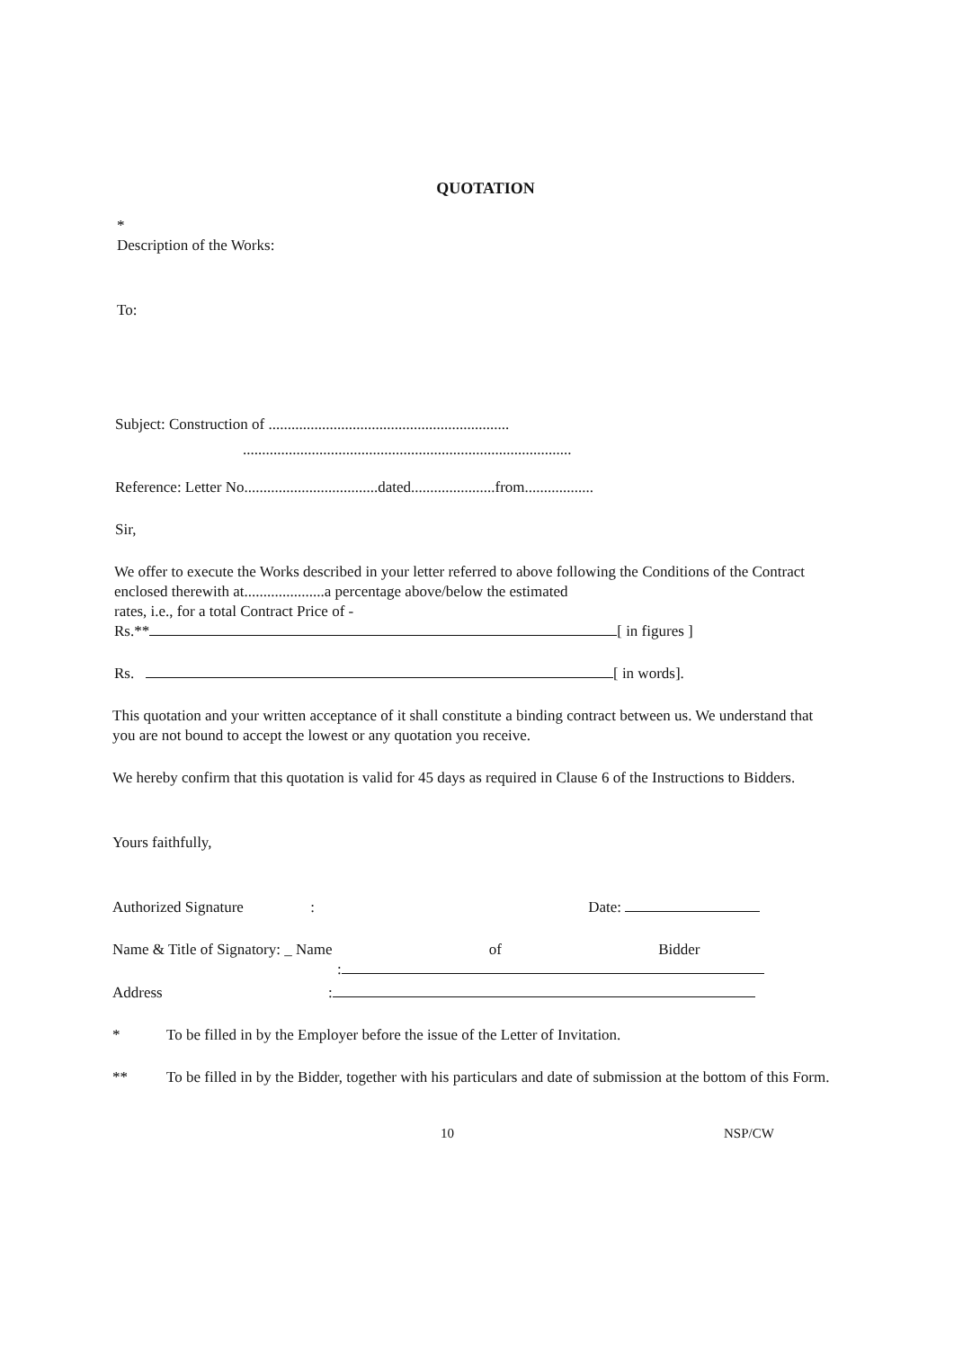QUOTATION
*
Description of the Works:
To:
Subject: Construction of ...............................................................
......................................................................................
Reference: Letter No...................................dated......................from..................
Sir,
We offer to execute the Works described in your letter referred to above following the Conditions of the Contract enclosed therewith at.....................a percentage above/below the estimated
rates, i.e., for a total Contract Price of -
Rs.** [ in figures ]
Rs. [ in words].
This quotation and your written acceptance of it shall constitute a binding contract between us. We understand that you are not bound to accept the lowest or any quotation you receive.
We hereby confirm that this quotation is valid for 45 days as required in Clause 6 of the Instructions to Bidders.
Yours faithfully,
Authorized Signature : Date:
Name & Title of Signatory: _ Name of Bidder
:
Address :
* To be filled in by the Employer before the issue of the Letter of Invitation.
** To be filled in by the Bidder, together with his particulars and date of submission at the bottom of this Form.
10 NSP/CW